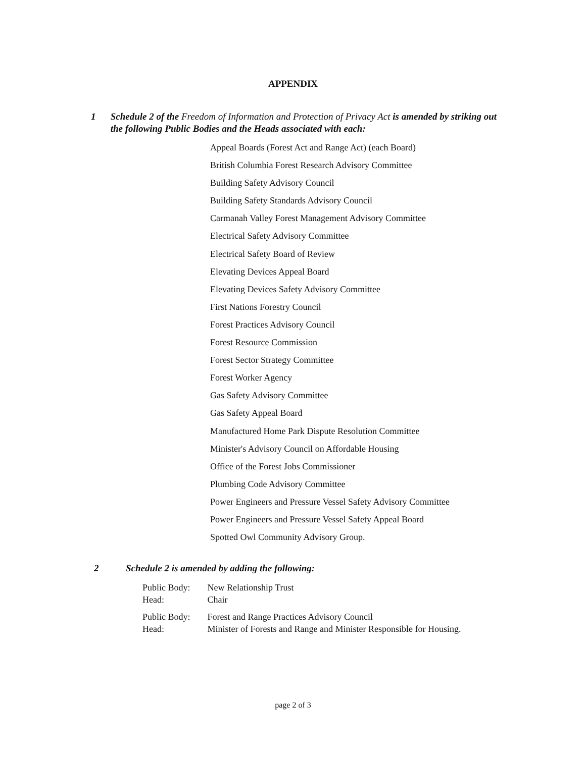APPENDIX
1 Schedule 2 of the Freedom of Information and Protection of Privacy Act is amended by striking out the following Public Bodies and the Heads associated with each:
Appeal Boards (Forest Act and Range Act) (each Board)
British Columbia Forest Research Advisory Committee
Building Safety Advisory Council
Building Safety Standards Advisory Council
Carmanah Valley Forest Management Advisory Committee
Electrical Safety Advisory Committee
Electrical Safety Board of Review
Elevating Devices Appeal Board
Elevating Devices Safety Advisory Committee
First Nations Forestry Council
Forest Practices Advisory Council
Forest Resource Commission
Forest Sector Strategy Committee
Forest Worker Agency
Gas Safety Advisory Committee
Gas Safety Appeal Board
Manufactured Home Park Dispute Resolution Committee
Minister's Advisory Council on Affordable Housing
Office of the Forest Jobs Commissioner
Plumbing Code Advisory Committee
Power Engineers and Pressure Vessel Safety Advisory Committee
Power Engineers and Pressure Vessel Safety Appeal Board
Spotted Owl Community Advisory Group.
2 Schedule 2 is amended by adding the following:
| Public Body: | New Relationship Trust |
| Head: | Chair |
| Public Body: | Forest and Range Practices Advisory Council |
| Head: | Minister of Forests and Range and Minister Responsible for Housing. |
page 2 of 3